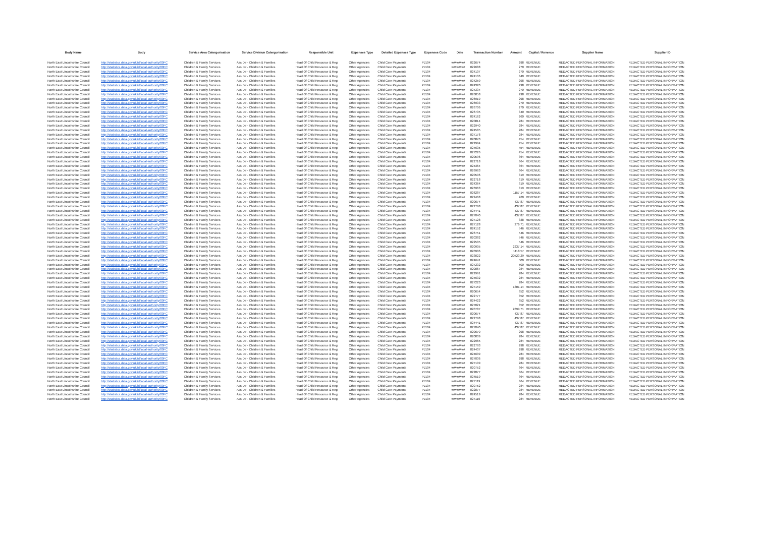| Body Name | Body | Service Area Catergorisation | Service Division Catergorisation | Responsible Unit | Expenses Type | Detailed Expenses Type | Expenses Code | Date | Transaction Number | Amount | Capital / Revenue | Supplier Name | Supplier ID |
| --- | --- | --- | --- | --- | --- | --- | --- | --- | --- | --- | --- | --- | --- |
| North East Lincolnshire Council | http://statistics.data.gov.uk/id/local-authority/00FC | Children & Family Services | Ass Dir - Children & Families | Head Of Child Resource & Reg | Other Agencies | Child Care Payments | PJ104 | ######## | 822674 | 298 | REVENUE | REDACTED PERSONAL INFORMATION | REDACTED PERSONAL INFORMATION |
| North East Lincolnshire Council | http://statistics.data.gov.uk/id/local-authority/00FC | Children & Family Services | Ass Dir - Children & Families | Head Of Child Resource & Reg | Other Agencies | Child Care Payments | PJ104 | ######## | 822688 | 270 | REVENUE | REDACTED PERSONAL INFORMATION | REDACTED PERSONAL INFORMATION |
| North East Lincolnshire Council | http://statistics.data.gov.uk/id/local-authority/00FC | Children & Family Services | Ass Dir - Children & Families | Head Of Child Resource & Reg | Other Agencies | Child Care Payments | PJ104 | ######## | 824107 | 270 | REVENUE | REDACTED PERSONAL INFORMATION | REDACTED PERSONAL INFORMATION |
| North East Lincolnshire Council | http://statistics.data.gov.uk/id/local-authority/00FC | Children & Family Services | Ass Dir - Children & Families | Head Of Child Resource & Reg | Other Agencies | Child Care Payments | PJ104 | ######## | 824136 | 340 | REVENUE | REDACTED PERSONAL INFORMATION | REDACTED PERSONAL INFORMATION |
| North East Lincolnshire Council | http://statistics.data.gov.uk/id/local-authority/00FC | Children & Family Services | Ass Dir - Children & Families | Head Of Child Resource & Reg | Other Agencies | Child Care Payments | PJ104 | ######## | 824259 | 298 | REVENUE | REDACTED PERSONAL INFORMATION | REDACTED PERSONAL INFORMATION |
| North East Lincolnshire Council | http://statistics.data.gov.uk/id/local-authority/00FC | Children & Family Services | Ass Dir - Children & Families | Head Of Child Resource & Reg | Other Agencies | Child Care Payments | PJ104 | ######## | 824320 | 298 | REVENUE | REDACTED PERSONAL INFORMATION | REDACTED PERSONAL INFORMATION |
| North East Lincolnshire Council | http://statistics.data.gov.uk/id/local-authority/00FC | Children & Family Services | Ass Dir - Children & Families | Head Of Child Resource & Reg | Other Agencies | Child Care Payments | PJ104 | ######## | 824334 | 270 | REVENUE | REDACTED PERSONAL INFORMATION | REDACTED PERSONAL INFORMATION |
| North East Lincolnshire Council | http://statistics.data.gov.uk/id/local-authority/00FC | Children & Family Services | Ass Dir - Children & Families | Head Of Child Resource & Reg | Other Agencies | Child Care Payments | PJ104 | ######## | 826858 | 298 | REVENUE | REDACTED PERSONAL INFORMATION | REDACTED PERSONAL INFORMATION |
| North East Lincolnshire Council | http://statistics.data.gov.uk/id/local-authority/00FC | Children & Family Services | Ass Dir - Children & Families | Head Of Child Resource & Reg | Other Agencies | Child Care Payments | PJ104 | ######## | 826919 | 298 | REVENUE | REDACTED PERSONAL INFORMATION | REDACTED PERSONAL INFORMATION |
| North East Lincolnshire Council | http://statistics.data.gov.uk/id/local-authority/00FC | Children & Family Services | Ass Dir - Children & Families | Head Of Child Resource & Reg | Other Agencies | Child Care Payments | PJ104 | ######## | 826933 | 270 | REVENUE | REDACTED PERSONAL INFORMATION | REDACTED PERSONAL INFORMATION |
| North East Lincolnshire Council | http://statistics.data.gov.uk/id/local-authority/00FC | Children & Family Services | Ass Dir - Children & Families | Head Of Child Resource & Reg | Other Agencies | Child Care Payments | PJ104 | ######## | 826706 | 270 | REVENUE | REDACTED PERSONAL INFORMATION | REDACTED PERSONAL INFORMATION |
| North East Lincolnshire Council | http://statistics.data.gov.uk/id/local-authority/00FC | Children & Family Services | Ass Dir - Children & Families | Head Of Child Resource & Reg | Other Agencies | Child Care Payments | PJ104 | ######## | 826735 | 340 | REVENUE | REDACTED PERSONAL INFORMATION | REDACTED PERSONAL INFORMATION |
| North East Lincolnshire Council | http://statistics.data.gov.uk/id/local-authority/00FC | Children & Family Services | Ass Dir - Children & Families | Head Of Child Resource & Reg | Other Agencies | Child Care Payments | PJ104 | ######## | 824162 | 260 | REVENUE | REDACTED PERSONAL INFORMATION | REDACTED PERSONAL INFORMATION |
| North East Lincolnshire Council | http://statistics.data.gov.uk/id/local-authority/00FC | Children & Family Services | Ass Dir - Children & Families | Head Of Child Resource & Reg | Other Agencies | Child Care Payments | PJ104 | ######## | 820814 | 284 | REVENUE | REDACTED PERSONAL INFORMATION | REDACTED PERSONAL INFORMATION |
| North East Lincolnshire Council | http://statistics.data.gov.uk/id/local-authority/00FC | Children & Family Services | Ass Dir - Children & Families | Head Of Child Resource & Reg | Other Agencies | Child Care Payments | PJ104 | ######## | 822940 | 284 | REVENUE | REDACTED PERSONAL INFORMATION | REDACTED PERSONAL INFORMATION |
| North East Lincolnshire Council | http://statistics.data.gov.uk/id/local-authority/00FC | Children & Family Services | Ass Dir - Children & Families | Head Of Child Resource & Reg | Other Agencies | Child Care Payments | PJ104 | ######## | 824585 | 284 | REVENUE | REDACTED PERSONAL INFORMATION | REDACTED PERSONAL INFORMATION |
| North East Lincolnshire Council | http://statistics.data.gov.uk/id/local-authority/00FC | Children & Family Services | Ass Dir - Children & Families | Head Of Child Resource & Reg | Other Agencies | Child Care Payments | PJ104 | ######## | 827178 | 284 | REVENUE | REDACTED PERSONAL INFORMATION | REDACTED PERSONAL INFORMATION |
| North East Lincolnshire Council | http://statistics.data.gov.uk/id/local-authority/00FC | Children & Family Services | Ass Dir - Children & Families | Head Of Child Resource & Reg | Other Agencies | Child Care Payments | PJ104 | ######## | 820870 | 454 | REVENUE | REDACTED PERSONAL INFORMATION | REDACTED PERSONAL INFORMATION |
| North East Lincolnshire Council | http://statistics.data.gov.uk/id/local-authority/00FC | Children & Family Services | Ass Dir - Children & Families | Head Of Child Resource & Reg | Other Agencies | Child Care Payments | PJ104 | ######## | 822994 | 454 | REVENUE | REDACTED PERSONAL INFORMATION | REDACTED PERSONAL INFORMATION |
| North East Lincolnshire Council | http://statistics.data.gov.uk/id/local-authority/00FC | Children & Family Services | Ass Dir - Children & Families | Head Of Child Resource & Reg | Other Agencies | Child Care Payments | PJ104 | ######## | 824635 | 454 | REVENUE | REDACTED PERSONAL INFORMATION | REDACTED PERSONAL INFORMATION |
| North East Lincolnshire Council | http://statistics.data.gov.uk/id/local-authority/00FC | Children & Family Services | Ass Dir - Children & Families | Head Of Child Resource & Reg | Other Agencies | Child Care Payments | PJ104 | ######## | 827226 | 454 | REVENUE | REDACTED PERSONAL INFORMATION | REDACTED PERSONAL INFORMATION |
| North East Lincolnshire Council | http://statistics.data.gov.uk/id/local-authority/00FC | Children & Family Services | Ass Dir - Children & Families | Head Of Child Resource & Reg | Other Agencies | Child Care Payments | PJ104 | ######## | 820596 | 364 | REVENUE | REDACTED PERSONAL INFORMATION | REDACTED PERSONAL INFORMATION |
| North East Lincolnshire Council | http://statistics.data.gov.uk/id/local-authority/00FC | Children & Family Services | Ass Dir - Children & Families | Head Of Child Resource & Reg | Other Agencies | Child Care Payments | PJ104 | ######## | 822718 | 364 | REVENUE | REDACTED PERSONAL INFORMATION | REDACTED PERSONAL INFORMATION |
| North East Lincolnshire Council | http://statistics.data.gov.uk/id/local-authority/00FC | Children & Family Services | Ass Dir - Children & Families | Head Of Child Resource & Reg | Other Agencies | Child Care Payments | PJ104 | ######## | 824364 | 364 | REVENUE | REDACTED PERSONAL INFORMATION | REDACTED PERSONAL INFORMATION |
| North East Lincolnshire Council | http://statistics.data.gov.uk/id/local-authority/00FC | Children & Family Services | Ass Dir - Children & Families | Head Of Child Resource & Reg | Other Agencies | Child Care Payments | PJ104 | ######## | 826963 | 364 | REVENUE | REDACTED PERSONAL INFORMATION | REDACTED PERSONAL INFORMATION |
| North East Lincolnshire Council | http://statistics.data.gov.uk/id/local-authority/00FC | Children & Family Services | Ass Dir - Children & Families | Head Of Child Resource & Reg | Other Agencies | Child Care Payments | PJ104 | ######## | 820596 | 319 | REVENUE | REDACTED PERSONAL INFORMATION | REDACTED PERSONAL INFORMATION |
| North East Lincolnshire Council | http://statistics.data.gov.uk/id/local-authority/00FC | Children & Family Services | Ass Dir - Children & Families | Head Of Child Resource & Reg | Other Agencies | Child Care Payments | PJ104 | ######## | 822718 | 319 | REVENUE | REDACTED PERSONAL INFORMATION | REDACTED PERSONAL INFORMATION |
| North East Lincolnshire Council | http://statistics.data.gov.uk/id/local-authority/00FC | Children & Family Services | Ass Dir - Children & Families | Head Of Child Resource & Reg | Other Agencies | Child Care Payments | PJ104 | ######## | 824364 | 319 | REVENUE | REDACTED PERSONAL INFORMATION | REDACTED PERSONAL INFORMATION |
| North East Lincolnshire Council | http://statistics.data.gov.uk/id/local-authority/00FC | Children & Family Services | Ass Dir - Children & Families | Head Of Child Resource & Reg | Other Agencies | Child Care Payments | PJ104 | ######## | 826963 | 319 | REVENUE | REDACTED PERSONAL INFORMATION | REDACTED PERSONAL INFORMATION |
| North East Lincolnshire Council | http://statistics.data.gov.uk/id/local-authority/00FC | Children & Family Services | Ass Dir - Children & Families | Head Of Child Resource & Reg | Other Agencies | Child Care Payments | PJ104 | ######## | 826287 | 1157.14 | REVENUE | REDACTED PERSONAL INFORMATION | REDACTED PERSONAL INFORMATION |
| North East Lincolnshire Council | http://statistics.data.gov.uk/id/local-authority/00FC | Children & Family Services | Ass Dir - Children & Families | Head Of Child Resource & Reg | Other Agencies | Child Care Payments | PJ104 | ######## | 822468 | 260 | REVENUE | REDACTED PERSONAL INFORMATION | REDACTED PERSONAL INFORMATION |
| North East Lincolnshire Council | http://statistics.data.gov.uk/id/local-authority/00FC | Children & Family Services | Ass Dir - Children & Families | Head Of Child Resource & Reg | Other Agencies | Child Care Payments | PJ104 | ######## | 820674 | 437.87 | REVENUE | REDACTED PERSONAL INFORMATION | REDACTED PERSONAL INFORMATION |
| North East Lincolnshire Council | http://statistics.data.gov.uk/id/local-authority/00FC | Children & Family Services | Ass Dir - Children & Families | Head Of Child Resource & Reg | Other Agencies | Child Care Payments | PJ104 | ######## | 822798 | 437.87 | REVENUE | REDACTED PERSONAL INFORMATION | REDACTED PERSONAL INFORMATION |
| North East Lincolnshire Council | http://statistics.data.gov.uk/id/local-authority/00FC | Children & Family Services | Ass Dir - Children & Families | Head Of Child Resource & Reg | Other Agencies | Child Care Payments | PJ104 | ######## | 824441 | 437.87 | REVENUE | REDACTED PERSONAL INFORMATION | REDACTED PERSONAL INFORMATION |
| North East Lincolnshire Council | http://statistics.data.gov.uk/id/local-authority/00FC | Children & Family Services | Ass Dir - Children & Families | Head Of Child Resource & Reg | Other Agencies | Child Care Payments | PJ104 | ######## | 827040 | 437.87 | REVENUE | REDACTED PERSONAL INFORMATION | REDACTED PERSONAL INFORMATION |
| North East Lincolnshire Council | http://statistics.data.gov.uk/id/local-authority/00FC | Children & Family Services | Ass Dir - Children & Families | Head Of Child Resource & Reg | Other Agencies | Child Care Payments | PJ104 | ######## | 827128 | 338 | REVENUE | REDACTED PERSONAL INFORMATION | REDACTED PERSONAL INFORMATION |
| North East Lincolnshire Council | http://statistics.data.gov.uk/id/local-authority/00FC | Children & Family Services | Ass Dir - Children & Families | Head Of Child Resource & Reg | Other Agencies | Child Care Payments | PJ104 | ######## | 827128 | 276.71 | REVENUE | REDACTED PERSONAL INFORMATION | REDACTED PERSONAL INFORMATION |
| North East Lincolnshire Council | http://statistics.data.gov.uk/id/local-authority/00FC | Children & Family Services | Ass Dir - Children & Families | Head Of Child Resource & Reg | Other Agencies | Child Care Payments | PJ104 | ######## | 824152 | 546 | REVENUE | REDACTED PERSONAL INFORMATION | REDACTED PERSONAL INFORMATION |
| North East Lincolnshire Council | http://statistics.data.gov.uk/id/local-authority/00FC | Children & Family Services | Ass Dir - Children & Families | Head Of Child Resource & Reg | Other Agencies | Child Care Payments | PJ104 | ######## | 826751 | 546 | REVENUE | REDACTED PERSONAL INFORMATION | REDACTED PERSONAL INFORMATION |
| North East Lincolnshire Council | http://statistics.data.gov.uk/id/local-authority/00FC | Children & Family Services | Ass Dir - Children & Families | Head Of Child Resource & Reg | Other Agencies | Child Care Payments | PJ104 | ######## | 820382 | 546 | REVENUE | REDACTED PERSONAL INFORMATION | REDACTED PERSONAL INFORMATION |
| North East Lincolnshire Council | http://statistics.data.gov.uk/id/local-authority/00FC | Children & Family Services | Ass Dir - Children & Families | Head Of Child Resource & Reg | Other Agencies | Child Care Payments | PJ104 | ######## | 822505 | 546 | REVENUE | REDACTED PERSONAL INFORMATION | REDACTED PERSONAL INFORMATION |
| North East Lincolnshire Council | http://statistics.data.gov.uk/id/local-authority/00FC | Children & Family Services | Ass Dir - Children & Families | Head Of Child Resource & Reg | Other Agencies | Child Care Payments | PJ104 | ######## | 820905 | 2237.14 | REVENUE | REDACTED PERSONAL INFORMATION | REDACTED PERSONAL INFORMATION |
| North East Lincolnshire Council | http://statistics.data.gov.uk/id/local-authority/00FC | Children & Family Services | Ass Dir - Children & Families | Head Of Child Resource & Reg | Other Agencies | Child Care Payments | PJ104 | ######## | 820906 | 1118.57 | REVENUE | REDACTED PERSONAL INFORMATION | REDACTED PERSONAL INFORMATION |
| North East Lincolnshire Council | http://statistics.data.gov.uk/id/local-authority/00FC | Children & Family Services | Ass Dir - Children & Families | Head Of Child Resource & Reg | Other Agencies | Child Care Payments | PJ104 | ######## | 823022 | 20523.29 | REVENUE | REDACTED PERSONAL INFORMATION | REDACTED PERSONAL INFORMATION |
| North East Lincolnshire Council | http://statistics.data.gov.uk/id/local-authority/00FC | Children & Family Services | Ass Dir - Children & Families | Head Of Child Resource & Reg | Other Agencies | Child Care Payments | PJ104 | ######## | 824641 | 500 | REVENUE | REDACTED PERSONAL INFORMATION | REDACTED PERSONAL INFORMATION |
| North East Lincolnshire Council | http://statistics.data.gov.uk/id/local-authority/00FC | Children & Family Services | Ass Dir - Children & Families | Head Of Child Resource & Reg | Other Agencies | Child Care Payments | PJ104 | ######## | 827232 | 500 | REVENUE | REDACTED PERSONAL INFORMATION | REDACTED PERSONAL INFORMATION |
| North East Lincolnshire Council | http://statistics.data.gov.uk/id/local-authority/00FC | Children & Family Services | Ass Dir - Children & Families | Head Of Child Resource & Reg | Other Agencies | Child Care Payments | PJ104 | ######## | 820867 | 284 | REVENUE | REDACTED PERSONAL INFORMATION | REDACTED PERSONAL INFORMATION |
| North East Lincolnshire Council | http://statistics.data.gov.uk/id/local-authority/00FC | Children & Family Services | Ass Dir - Children & Families | Head Of Child Resource & Reg | Other Agencies | Child Care Payments | PJ104 | ######## | 822991 | 284 | REVENUE | REDACTED PERSONAL INFORMATION | REDACTED PERSONAL INFORMATION |
| North East Lincolnshire Council | http://statistics.data.gov.uk/id/local-authority/00FC | Children & Family Services | Ass Dir - Children & Families | Head Of Child Resource & Reg | Other Agencies | Child Care Payments | PJ104 | ######## | 824632 | 284 | REVENUE | REDACTED PERSONAL INFORMATION | REDACTED PERSONAL INFORMATION |
| North East Lincolnshire Council | http://statistics.data.gov.uk/id/local-authority/00FC | Children & Family Services | Ass Dir - Children & Families | Head Of Child Resource & Reg | Other Agencies | Child Care Payments | PJ104 | ######## | 827223 | 284 | REVENUE | REDACTED PERSONAL INFORMATION | REDACTED PERSONAL INFORMATION |
| North East Lincolnshire Council | http://statistics.data.gov.uk/id/local-authority/00FC | Children & Family Services | Ass Dir - Children & Families | Head Of Child Resource & Reg | Other Agencies | Child Care Payments | PJ104 | ######## | 827159 | 1301.14 | REVENUE | REDACTED PERSONAL INFORMATION | REDACTED PERSONAL INFORMATION |
| North East Lincolnshire Council | http://statistics.data.gov.uk/id/local-authority/00FC | Children & Family Services | Ass Dir - Children & Families | Head Of Child Resource & Reg | Other Agencies | Child Care Payments | PJ104 | ######## | 820654 | 352 | REVENUE | REDACTED PERSONAL INFORMATION | REDACTED PERSONAL INFORMATION |
| North East Lincolnshire Council | http://statistics.data.gov.uk/id/local-authority/00FC | Children & Family Services | Ass Dir - Children & Families | Head Of Child Resource & Reg | Other Agencies | Child Care Payments | PJ104 | ######## | 822777 | 352 | REVENUE | REDACTED PERSONAL INFORMATION | REDACTED PERSONAL INFORMATION |
| North East Lincolnshire Council | http://statistics.data.gov.uk/id/local-authority/00FC | Children & Family Services | Ass Dir - Children & Families | Head Of Child Resource & Reg | Other Agencies | Child Care Payments | PJ104 | ######## | 824422 | 352 | REVENUE | REDACTED PERSONAL INFORMATION | REDACTED PERSONAL INFORMATION |
| North East Lincolnshire Council | http://statistics.data.gov.uk/id/local-authority/00FC | Children & Family Services | Ass Dir - Children & Families | Head Of Child Resource & Reg | Other Agencies | Child Care Payments | PJ104 | ######## | 827021 | 352 | REVENUE | REDACTED PERSONAL INFORMATION | REDACTED PERSONAL INFORMATION |
| North East Lincolnshire Council | http://statistics.data.gov.uk/id/local-authority/00FC | Children & Family Services | Ass Dir - Children & Families | Head Of Child Resource & Reg | Other Agencies | Child Care Payments | PJ104 | ######## | 820787 | 2899.71 | REVENUE | REDACTED PERSONAL INFORMATION | REDACTED PERSONAL INFORMATION |
| North East Lincolnshire Council | http://statistics.data.gov.uk/id/local-authority/00FC | Children & Family Services | Ass Dir - Children & Families | Head Of Child Resource & Reg | Other Agencies | Child Care Payments | PJ104 | ######## | 820674 | 437.87 | REVENUE | REDACTED PERSONAL INFORMATION | REDACTED PERSONAL INFORMATION |
| North East Lincolnshire Council | http://statistics.data.gov.uk/id/local-authority/00FC | Children & Family Services | Ass Dir - Children & Families | Head Of Child Resource & Reg | Other Agencies | Child Care Payments | PJ104 | ######## | 822798 | 437.87 | REVENUE | REDACTED PERSONAL INFORMATION | REDACTED PERSONAL INFORMATION |
| North East Lincolnshire Council | http://statistics.data.gov.uk/id/local-authority/00FC | Children & Family Services | Ass Dir - Children & Families | Head Of Child Resource & Reg | Other Agencies | Child Care Payments | PJ104 | ######## | 824441 | 437.87 | REVENUE | REDACTED PERSONAL INFORMATION | REDACTED PERSONAL INFORMATION |
| North East Lincolnshire Council | http://statistics.data.gov.uk/id/local-authority/00FC | Children & Family Services | Ass Dir - Children & Families | Head Of Child Resource & Reg | Other Agencies | Child Care Payments | PJ104 | ######## | 827040 | 437.87 | REVENUE | REDACTED PERSONAL INFORMATION | REDACTED PERSONAL INFORMATION |
| North East Lincolnshire Council | http://statistics.data.gov.uk/id/local-authority/00FC | Children & Family Services | Ass Dir - Children & Families | Head Of Child Resource & Reg | Other Agencies | Child Care Payments | PJ104 | ######## | 820670 | 298 | REVENUE | REDACTED PERSONAL INFORMATION | REDACTED PERSONAL INFORMATION |
| North East Lincolnshire Council | http://statistics.data.gov.uk/id/local-authority/00FC | Children & Family Services | Ass Dir - Children & Families | Head Of Child Resource & Reg | Other Agencies | Child Care Payments | PJ104 | ######## | 820839 | 284 | REVENUE | REDACTED PERSONAL INFORMATION | REDACTED PERSONAL INFORMATION |
| North East Lincolnshire Council | http://statistics.data.gov.uk/id/local-authority/00FC | Children & Family Services | Ass Dir - Children & Families | Head Of Child Resource & Reg | Other Agencies | Child Care Payments | PJ104 | ######## | 822965 | 284 | REVENUE | REDACTED PERSONAL INFORMATION | REDACTED PERSONAL INFORMATION |
| North East Lincolnshire Council | http://statistics.data.gov.uk/id/local-authority/00FC | Children & Family Services | Ass Dir - Children & Families | Head Of Child Resource & Reg | Other Agencies | Child Care Payments | PJ104 | ######## | 822793 | 298 | REVENUE | REDACTED PERSONAL INFORMATION | REDACTED PERSONAL INFORMATION |
| North East Lincolnshire Council | http://statistics.data.gov.uk/id/local-authority/00FC | Children & Family Services | Ass Dir - Children & Families | Head Of Child Resource & Reg | Other Agencies | Child Care Payments | PJ104 | ######## | 824437 | 298 | REVENUE | REDACTED PERSONAL INFORMATION | REDACTED PERSONAL INFORMATION |
| North East Lincolnshire Council | http://statistics.data.gov.uk/id/local-authority/00FC | Children & Family Services | Ass Dir - Children & Families | Head Of Child Resource & Reg | Other Agencies | Child Care Payments | PJ104 | ######## | 824609 | 284 | REVENUE | REDACTED PERSONAL INFORMATION | REDACTED PERSONAL INFORMATION |
| North East Lincolnshire Council | http://statistics.data.gov.uk/id/local-authority/00FC | Children & Family Services | Ass Dir - Children & Families | Head Of Child Resource & Reg | Other Agencies | Child Care Payments | PJ104 | ######## | 827036 | 298 | REVENUE | REDACTED PERSONAL INFORMATION | REDACTED PERSONAL INFORMATION |
| North East Lincolnshire Council | http://statistics.data.gov.uk/id/local-authority/00FC | Children & Family Services | Ass Dir - Children & Families | Head Of Child Resource & Reg | Other Agencies | Child Care Payments | PJ104 | ######## | 827199 | 284 | REVENUE | REDACTED PERSONAL INFORMATION | REDACTED PERSONAL INFORMATION |
| North East Lincolnshire Council | http://statistics.data.gov.uk/id/local-authority/00FC | Children & Family Services | Ass Dir - Children & Families | Head Of Child Resource & Reg | Other Agencies | Child Care Payments | PJ104 | ######## | 820752 | 364 | REVENUE | REDACTED PERSONAL INFORMATION | REDACTED PERSONAL INFORMATION |
| North East Lincolnshire Council | http://statistics.data.gov.uk/id/local-authority/00FC | Children & Family Services | Ass Dir - Children & Families | Head Of Child Resource & Reg | Other Agencies | Child Care Payments | PJ104 | ######## | 822877 | 364 | REVENUE | REDACTED PERSONAL INFORMATION | REDACTED PERSONAL INFORMATION |
| North East Lincolnshire Council | http://statistics.data.gov.uk/id/local-authority/00FC | Children & Family Services | Ass Dir - Children & Families | Head Of Child Resource & Reg | Other Agencies | Child Care Payments | PJ104 | ######## | 824519 | 364 | REVENUE | REDACTED PERSONAL INFORMATION | REDACTED PERSONAL INFORMATION |
| North East Lincolnshire Council | http://statistics.data.gov.uk/id/local-authority/00FC | Children & Family Services | Ass Dir - Children & Families | Head Of Child Resource & Reg | Other Agencies | Child Care Payments | PJ104 | ######## | 827119 | 364 | REVENUE | REDACTED PERSONAL INFORMATION | REDACTED PERSONAL INFORMATION |
| North East Lincolnshire Council | http://statistics.data.gov.uk/id/local-authority/00FC | Children & Family Services | Ass Dir - Children & Families | Head Of Child Resource & Reg | Other Agencies | Child Care Payments | PJ104 | ######## | 820752 | 284 | REVENUE | REDACTED PERSONAL INFORMATION | REDACTED PERSONAL INFORMATION |
| North East Lincolnshire Council | http://statistics.data.gov.uk/id/local-authority/00FC | Children & Family Services | Ass Dir - Children & Families | Head Of Child Resource & Reg | Other Agencies | Child Care Payments | PJ104 | ######## | 822877 | 284 | REVENUE | REDACTED PERSONAL INFORMATION | REDACTED PERSONAL INFORMATION |
| North East Lincolnshire Council | http://statistics.data.gov.uk/id/local-authority/00FC | Children & Family Services | Ass Dir - Children & Families | Head Of Child Resource & Reg | Other Agencies | Child Care Payments | PJ104 | ######## | 824519 | 284 | REVENUE | REDACTED PERSONAL INFORMATION | REDACTED PERSONAL INFORMATION |
| North East Lincolnshire Council | http://statistics.data.gov.uk/id/local-authority/00FC | Children & Family Services | Ass Dir - Children & Families | Head Of Child Resource & Reg | Other Agencies | Child Care Payments | PJ104 | ######## | 827119 | 284 | REVENUE | REDACTED PERSONAL INFORMATION | REDACTED PERSONAL INFORMATION |